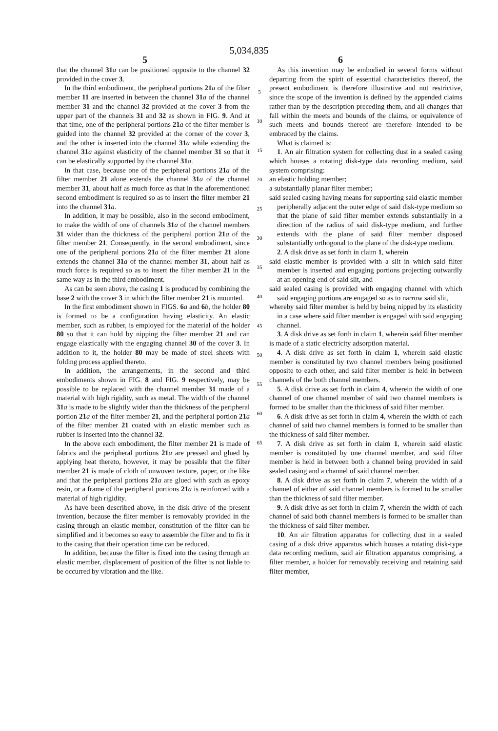5,034,835
5 6
that the channel 31 a can be positioned opposite to the channel 32 provided in the cover 3.
In the third embodiment, the peripheral portions 21 a of the filter member 11 are inserted in between the channel 31 a of the channel member 31 and the channel 32 provided at the cover 3 from the upper part of the channels 31 and 32 as shown in FIG. 9. And at that time, one of the peripheral portions 21 a of the filter member is guided into the channel 32 provided at the corner of the cover 3, and the other is inserted into the channel 31 a while extending the channel 31 a against elasticity of the channel member 31 so that it can be elastically supported by the channel 31 a.
In that case, because one of the peripheral portions 21 a of the filter member 21 alone extends the channel 31 a of the channel member 31, about half as much force as that in the aforementioned second embodiment is required so as to insert the filter member 21 into the channel 31 a.
In addition, it may be possible, also in the second embodiment, to make the width of one of channels 31 a of the channel members 31 wider than the thickness of the peripheral portion 21 a of the filter member 21. Consequently, in the second embodiment, since one of the peripheral portions 21 a of the filter member 21 alone extends the channel 31 a of the channel member 31, about half as much force is required so as to insert the filter member 21 in the same way as in the third embodiment.
As can be seen above, the casing 1 is produced by combining the base 2 with the cover 3 in which the filter member 21 is mounted.
In the first embodiment shown in FIGS. 6 a and 6 b, the holder 80 is formed to be a configuration having elasticity. An elastic member, such as rubber, is employed for the material of the holder 80 so that it can hold by nipping the filter member 21 and can engage elastically with the engaging channel 30 of the cover 3. In addition to it, the holder 80 may be made of steel sheets with folding process applied thereto.
In addition, the arrangements, in the second and third embodiments shown in FIG. 8 and FIG. 9 respectively, may be possible to be replaced with the channel member 31 made of a material with high rigidity, such as metal. The width of the channel 31 a is made to be slightly wider than the thickness of the peripheral portion 21 a of the filter member 21, and the peripheral portion 21 a of the filter member 21 coated with an elastic member such as rubber is inserted into the channel 32.
In the above each embodiment, the filter member 21 is made of fabrics and the peripheral portions 21 a are pressed and glued by applying heat thereto, however, it may be possible that the filter member 21 is made of cloth of unwoven texture, paper, or the like and that the peripheral portions 21 a are glued with such as epoxy resin, or a frame of the peripheral portions 21 a is reinforced with a material of high rigidity.
As have been described above, in the disk drive of the present invention, because the filter member is removably provided in the casing through an elastic member, constitution of the filter can be simplified and it becomes so easy to assemble the filter and to fix it to the casing that their operation time can be reduced.
In addition, because the filter is fixed into the casing through an elastic member, displacement of position of the filter is not liable to be occurred by vibration and the like.
5
10
15
20
25
30
35
40
45
50
55
60
65
As this invention may be embodied in several forms without departing from the spirit of essential characteristics thereof, the present embodiment is therefore illustrative and not restrictive, since the scope of the invention is defined by the appended claims rather than by the description preceding them, and all changes that fall within the meets and bounds of the claims, or equivalence of such meets and bounds thereof are therefore intended to be embraced by the claims.
What is claimed is:
1. An air filtration system for collecting dust in a sealed casing which houses a rotating disk-type data recording medium, said system comprising:
an elastic holding member;
a substantially planar filter member;
said sealed casing having means for supporting said elastic member peripherally adjacent the outer edge of said disk-type medium so that the plane of said filter member extends substantially in a direction of the radius of said disk-type medium, and further extends with the plane of said filter member disposed substantially orthogonal to the plane of the disk-type medium.
2. A disk drive as set forth in claim 1, wherein
said elastic member is provided with a slit in which said filter member is inserted and engaging portions projecting outwardly at an opening end of said slit, and
said sealed casing is provided with engaging channel with which said engaging portions are engaged so as to narrow said slit,
whereby said filter member is held by being nipped by its elasticity in a case where said filter member is engaged with said engaging channel.
3. A disk drive as set forth in claim 1, wherein said filter member is made of a static electricity adsorption material.
4. A disk drive as set forth in claim 1, wherein said elastic member is constituted by two channel members being positioned opposite to each other, and said filter member is held in between channels of the both channel members.
5. A disk drive as set forth in claim 4, wherein the width of one channel of one channel member of said two channel members is formed to be smaller than the thickness of said filter member.
6. A disk drive as set forth in claim 4, wherein the width of each channel of said two channel members is formed to be smaller than the thickness of said filter member.
7. A disk drive as set forth in claim 1, wherein said elastic member is constituted by one channel member, and said filter member is held in between both a channel being provided in said sealed casing and a channel of said channel member.
8. A disk drive as set forth in claim 7, wherein the width of a channel of either of said channel members is formed to be smaller than the thickness of said filter member.
9. A disk drive as set forth in claim 7, wherein the width of each channel of said both channel members is formed to be smaller than the thickness of said filter member.
10. An air filtration apparatus for collecting dust in a sealed casing of a disk drive apparatus which houses a rotating disk-type data recording medium, said air filtration apparatus comprising, a filter member, a holder for removably receiving and retaining said filter member,